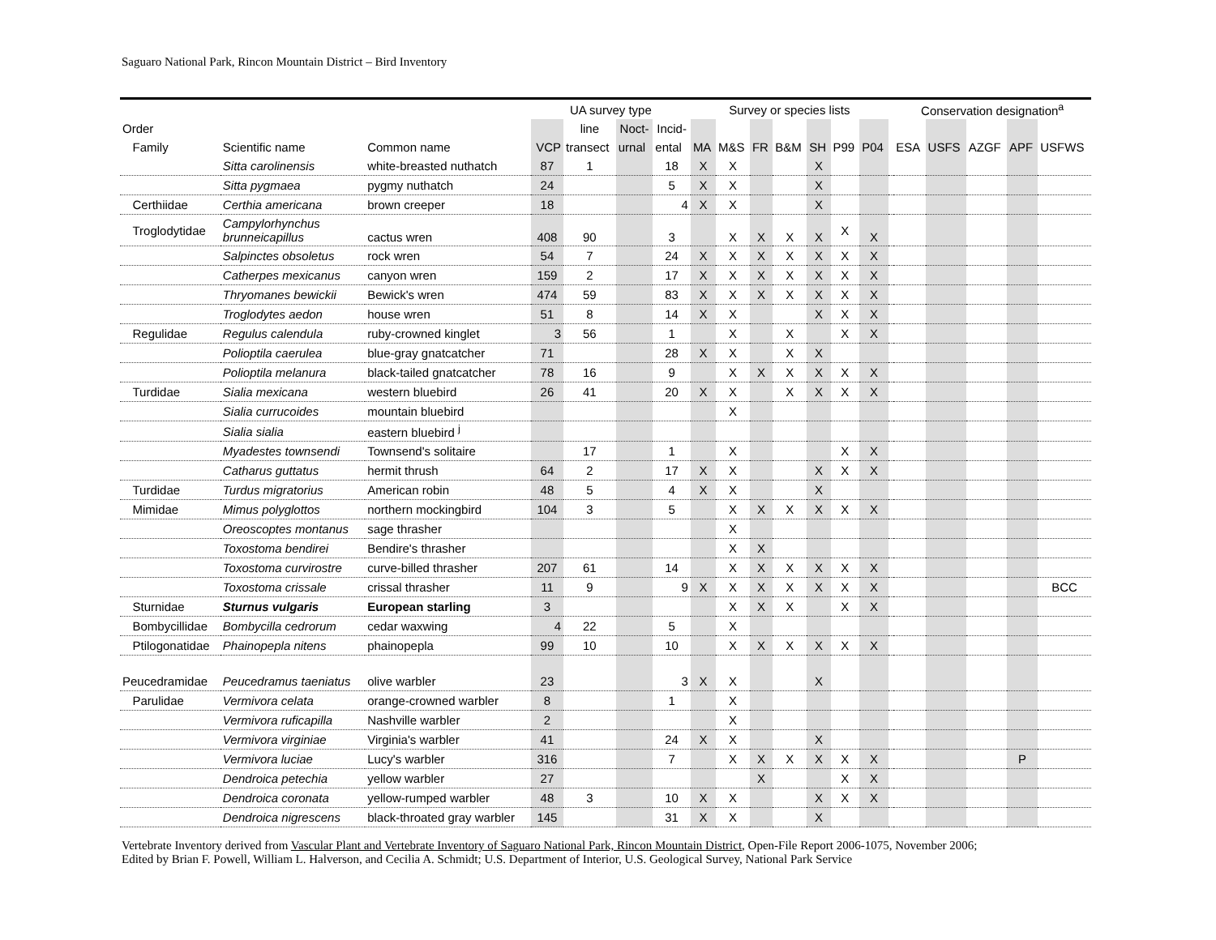Saguaro National Park, Rincon Mountain District – Bird Inventory
| | | | UA survey type | | | | Survey or species lists | | | | | | | | Conservation designation<sup>a</sup> | | | | |
| --- | --- | --- | --- | --- | --- | --- | --- | --- | --- | --- | --- | --- | --- | --- | --- | --- | --- | --- | --- |
| Order | | | | line | Noct- | Incid- | | | | | | | | | | | | | |
| Family | Scientific name | Common name | VCP | transect | urnal | ental | MA | M&S | FR | B&M | SH | P99 | P04 | | ESA | USFS | AZGF | APF | USFWS |
| | Sitta carolinensis | white-breasted nuthatch | 87 | 1 | | 18 | X | X | | | X | | | | | | | | |
| | Sitta pygmaea | pygmy nuthatch | 24 | | | 5 | X | X | | | X | | | | | | | | |
| Certhiidae | Certhia americana | brown creeper | 18 | | | 4 | X | X | | | X | | | | | | | | |
| Troglodytidae | Campylorhynchus brunneicapillus | cactus wren | 408 | 90 | | 3 | | X | X | X | X | X | X | | | | | | |
| | Salpinctes obsoletus | rock wren | 54 | 7 | | 24 | X | X | X | X | X | X | X | | | | | | |
| | Catherpes mexicanus | canyon wren | 159 | 2 | | 17 | X | X | X | X | X | X | X | | | | | | |
| | Thryomanes bewickii | Bewick's wren | 474 | 59 | | 83 | X | X | X | X | X | X | X | | | | | | |
| | Troglodytes aedon | house wren | 51 | 8 | | 14 | X | X | | | X | X | X | | | | | | |
| Regulidae | Regulus calendula | ruby-crowned kinglet | 3 | 56 | | 1 | | X | | X | | X | X | | | | | | |
| | Polioptila caerulea | blue-gray gnatcatcher | 71 | | | 28 | X | X | | X | X | | | | | | | | |
| | Polioptila melanura | black-tailed gnatcatcher | 78 | 16 | | 9 | | X | X | X | X | X | X | | | | | | |
| Turdidae | Sialia mexicana | western bluebird | 26 | 41 | | 20 | X | X | | X | X | X | X | | | | | | |
| | Sialia currucoides | mountain bluebird | | | | | | X | | | | | | | | | | | |
| | Sialia sialia | eastern bluebird <sup>j</sup> | | | | | | | | | | | | | | | | | |
| | Myadestes townsendi | Townsend's solitaire | | 17 | | 1 | | X | | | | X | X | | | | | | |
| | Catharus guttatus | hermit thrush | 64 | 2 | | 17 | X | X | | | X | X | X | | | | | | |
| Turdidae | Turdus migratorius | American robin | 48 | 5 | | 4 | X | X | | | X | | | | | | | | |
| Mimidae | Mimus polyglottos | northern mockingbird | 104 | 3 | | 5 | | X | X | X | X | X | X | | | | | | |
| | Oreoscoptes montanus | sage thrasher | | | | | | X | | | | | | | | | | | |
| | Toxostoma bendirei | Bendire's thrasher | | | | | | X | X | | | | | | | | | | |
| | Toxostoma curvirostre | curve-billed thrasher | 207 | 61 | | 14 | | X | X | X | X | X | X | | | | | | |
| | Toxostoma crissale | crissal thrasher | 11 | 9 | | 9 | X | X | X | X | X | X | X | | | | | | BCC |
| Sturnidae | Sturnus vulgaris | European starling | 3 | | | | | X | X | X | | X | X | | | | | | |
| Bombycillidae | Bombycilla cedrorum | cedar waxwing | 4 | 22 | | 5 | | X | | | | | | | | | | | |
| Ptilogonatidae | Phainopepla nitens | phainopepla | 99 | 10 | | 10 | | X | X | X | X | X | X | | | | | | |
| Peucedramidae | Peucedramus taeniatus | olive warbler | 23 | | | 3 | X | X | | | X | | | | | | | | |
| Parulidae | Vermivora celata | orange-crowned warbler | 8 | | | 1 | | X | | | | | | | | | | | |
| | Vermivora ruficapilla | Nashville warbler | 2 | | | | | X | | | | | | | | | | | |
| | Vermivora virginiae | Virginia's warbler | 41 | | | 24 | X | X | | | X | | | | | | | | |
| | Vermivora luciae | Lucy's warbler | 316 | | | 7 | | X | X | X | X | X | X | | | | | P | |
| | Dendroica petechia | yellow warbler | 27 | | | | | | X | | | X | X | | | | | | |
| | Dendroica coronata | yellow-rumped warbler | 48 | 3 | | 10 | X | X | | | X | X | X | | | | | | |
| | Dendroica nigrescens | black-throated gray warbler | 145 | | | 31 | X | X | | | X | | | | | | | | |
Vertebrate Inventory derived from Vascular Plant and Vertebrate Inventory of Saguaro National Park, Rincon Mountain District, Open-File Report 2006-1075, November 2006;
Edited by Brian F. Powell, William L. Halverson, and Cecilia A. Schmidt; U.S. Department of Interior, U.S. Geological Survey, National Park Service